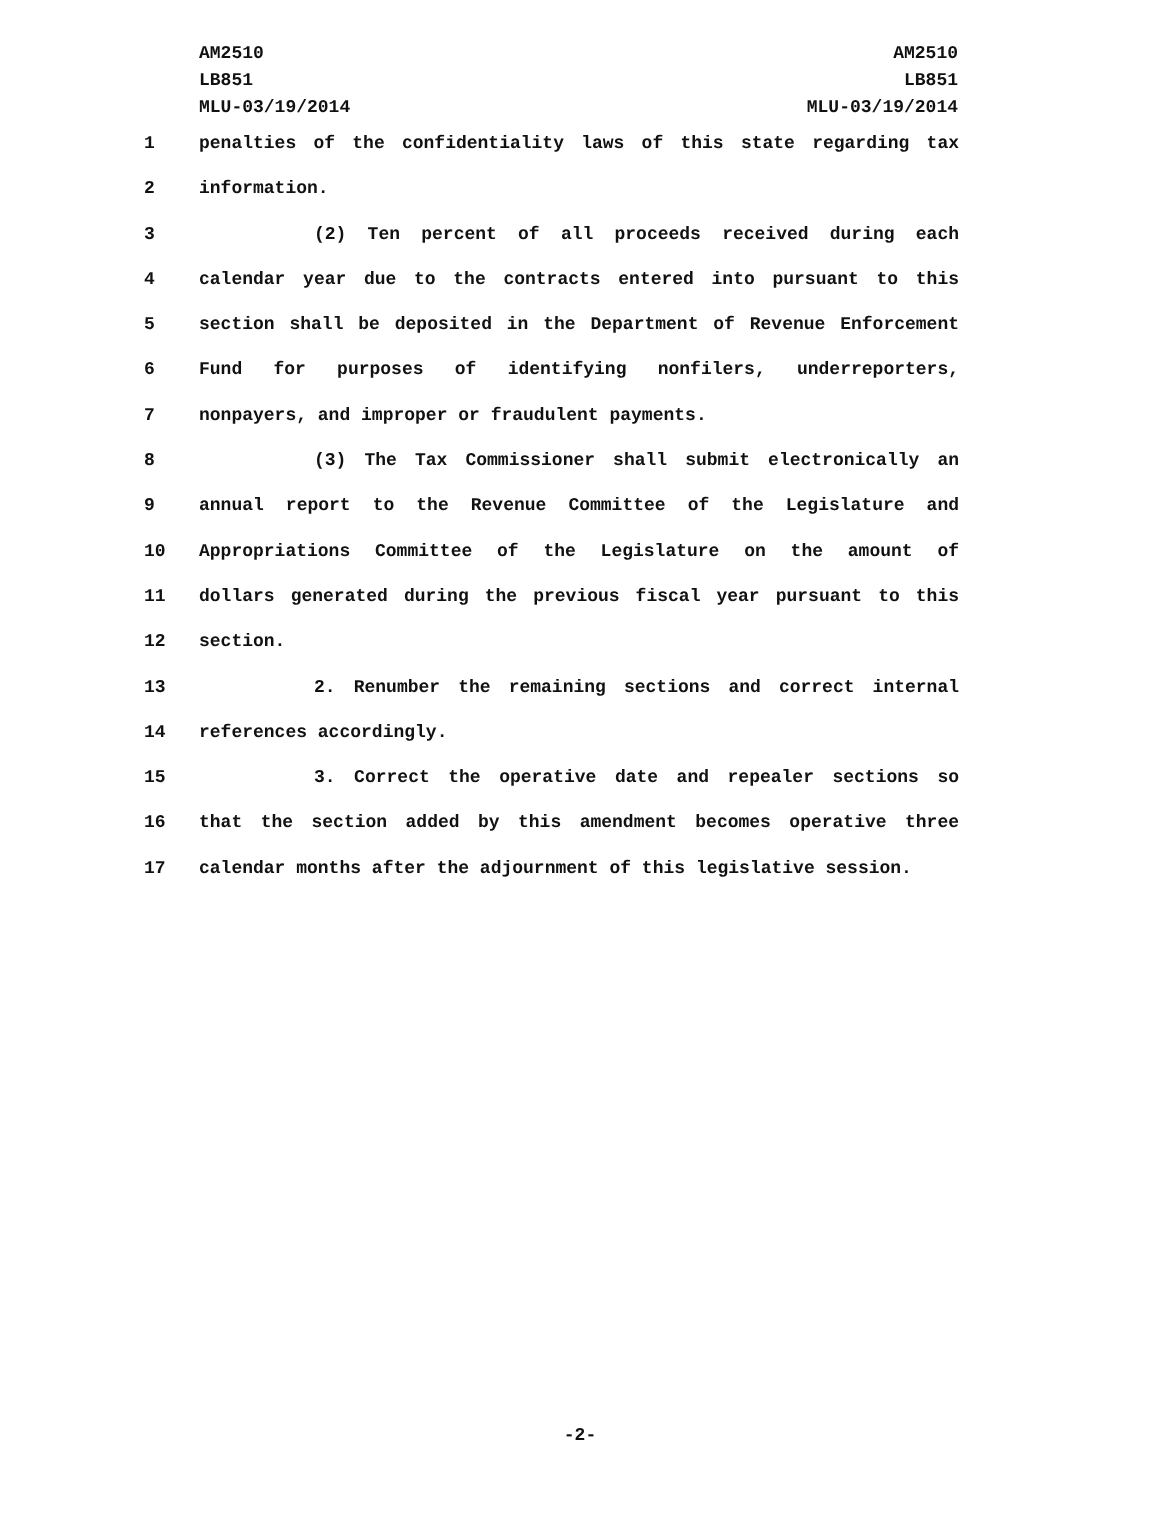AM2510
LB851
MLU-03/19/2014
AM2510
LB851
MLU-03/19/2014
1 penalties of the confidentiality laws of this state regarding tax
2 information.
3 (2) Ten percent of all proceeds received during each
4 calendar year due to the contracts entered into pursuant to this
5 section shall be deposited in the Department of Revenue Enforcement
6 Fund for purposes of identifying nonfilers, underreporters,
7 nonpayers, and improper or fraudulent payments.
8 (3) The Tax Commissioner shall submit electronically an
9 annual report to the Revenue Committee of the Legislature and
10 Appropriations Committee of the Legislature on the amount of
11 dollars generated during the previous fiscal year pursuant to this
12 section.
13 2. Renumber the remaining sections and correct internal
14 references accordingly.
15 3. Correct the operative date and repealer sections so
16 that the section added by this amendment becomes operative three
17 calendar months after the adjournment of this legislative session.
-2-